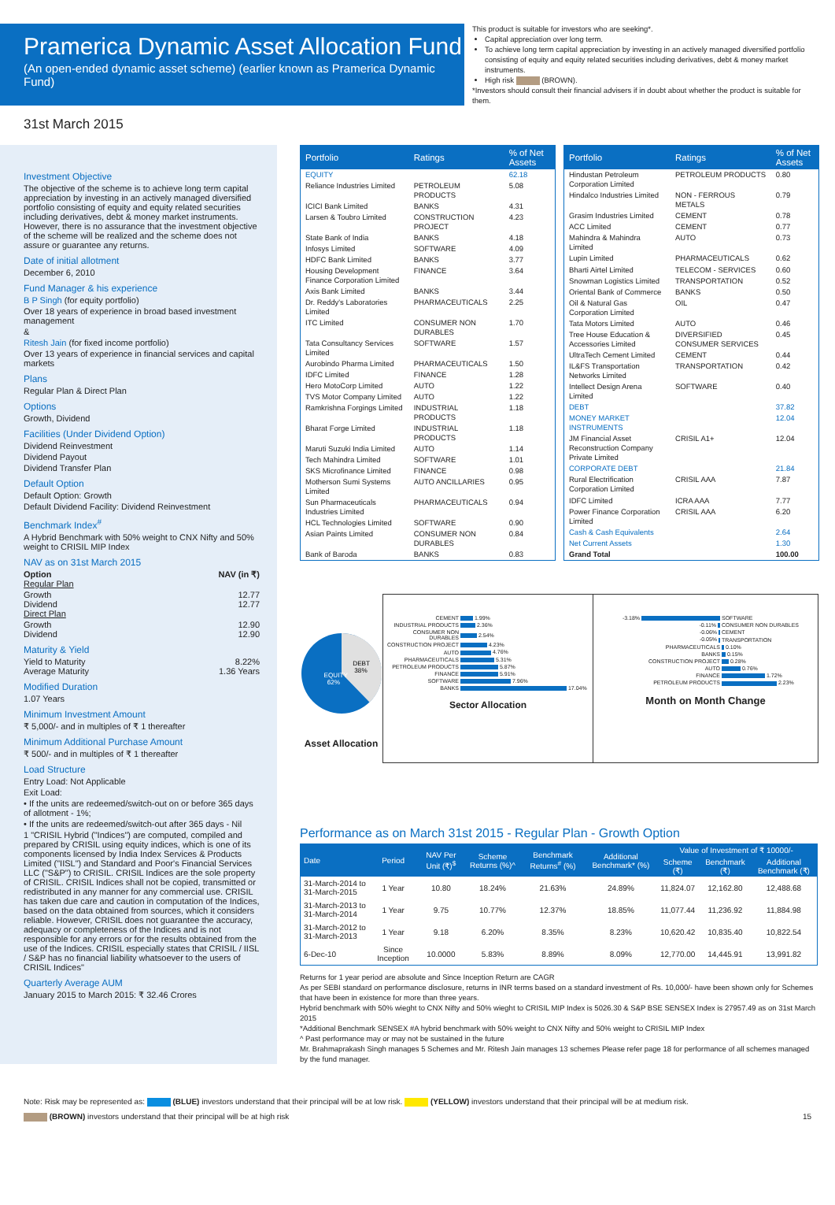Pramerica Dynamic Asset Allocation Fund
(An open-ended dynamic asset scheme) (earlier known as Pramerica Dynamic Fund)
This product is suitable for investors who are seeking*.
Capital appreciation over long term.
To achieve long term capital appreciation by investing in an actively managed diversified portfolio consisting of equity and equity related securities including derivatives, debt & money market instruments.
High risk (BROWN).
*Investors should consult their financial advisers if in doubt about whether the product is suitable for them.
31st March 2015
Investment Objective
The objective of the scheme is to achieve long term capital appreciation by investing in an actively managed diversified portfolio consisting of equity and equity related securities including derivatives, debt & money market instruments. However, there is no assurance that the investment objective of the scheme will be realized and the scheme does not assure or guarantee any returns.
Date of initial allotment
December 6, 2010
Fund Manager & his experience
B P Singh (for equity portfolio)
Over 18 years of experience in broad based investment management
&
Ritesh Jain (for fixed income portfolio)
Over 13 years of experience in financial services and capital markets
Plans
Regular Plan & Direct Plan
Options
Growth, Dividend
Facilities (Under Dividend Option)
Dividend Reinvestment
Dividend Payout
Dividend Transfer Plan
Default Option
Default Option: Growth
Default Dividend Facility: Dividend Reinvestment
Benchmark Index<sup>#</sup>
A Hybrid Benchmark with 50% weight to CNX Nifty and 50% weight to CRISIL MIP Index
NAV as on 31st March 2015
Option NAV (in ₹)
Regular Plan
Growth 12.77
Dividend 12.77
Direct Plan
Growth 12.90
Dividend 12.90
Maturity & Yield
Yield to Maturity 8.22%
Average Maturity 1.36 Years
Modified Duration
1.07 Years
Minimum Investment Amount
₹ 5,000/- and in multiples of ₹ 1 thereafter
Minimum Additional Purchase Amount
₹ 500/- and in multiples of ₹ 1 thereafter
Load Structure
Entry Load: Not Applicable
Exit Load:
• If the units are redeemed/switch-out on or before 365 days of allotment - 1%;
• If the units are redeemed/switch-out after 365 days - Nil
1 "CRISIL Hybrid ("Indices") are computed, compiled and prepared by CRISIL using equity indices, which is one of its components licensed by India Index Services & Products Limited ("IISL") and Standard and Poor's Financial Services LLC ("S&P") to CRISIL. CRISIL Indices are the sole property of CRISIL. CRISIL Indices shall not be copied, transmitted or redistributed in any manner for any commercial use. CRISIL has taken due care and caution in computation of the Indices, based on the data obtained from sources, which it considers reliable. However, CRISIL does not guarantee the accuracy, adequacy or completeness of the Indices and is not responsible for any errors or for the results obtained from the use of the Indices. CRISIL especially states that CRISIL / IISL / S&P has no financial liability whatsoever to the users of CRISIL Indices"
Quarterly Average AUM
January 2015 to March 2015: ₹ 32.46 Crores
| Portfolio | Ratings | % of Net Assets |
| --- | --- | --- |
| EQUITY | | 62.18 |
| Reliance Industries Limited | PETROLEUM PRODUCTS | 5.08 |
| ICICI Bank Limited | BANKS | 4.31 |
| Larsen & Toubro Limited | CONSTRUCTION PROJECT | 4.23 |
| State Bank of India | BANKS | 4.18 |
| Infosys Limited | SOFTWARE | 4.09 |
| HDFC Bank Limited | BANKS | 3.77 |
| Housing Development Finance Corporation Limited | FINANCE | 3.64 |
| Axis Bank Limited | BANKS | 3.44 |
| Dr. Reddy's Laboratories Limited | PHARMACEUTICALS | 2.25 |
| ITC Limited | CONSUMER NON DURABLES | 1.70 |
| Tata Consultancy Services Limited | SOFTWARE | 1.57 |
| Aurobindo Pharma Limited | PHARMACEUTICALS | 1.50 |
| IDFC Limited | FINANCE | 1.28 |
| Hero MotoCorp Limited | AUTO | 1.22 |
| TVS Motor Company Limited | AUTO | 1.22 |
| Ramkrishna Forgings Limited | INDUSTRIAL PRODUCTS | 1.18 |
| Bharat Forge Limited | INDUSTRIAL PRODUCTS | 1.18 |
| Maruti Suzuki India Limited | AUTO | 1.14 |
| Tech Mahindra Limited | SOFTWARE | 1.01 |
| SKS Microfinance Limited | FINANCE | 0.98 |
| Motherson Sumi Systems Limited | AUTO ANCILLARIES | 0.95 |
| Sun Pharmaceuticals Industries Limited | PHARMACEUTICALS | 0.94 |
| HCL Technologies Limited | SOFTWARE | 0.90 |
| Asian Paints Limited | CONSUMER NON DURABLES | 0.84 |
| Bank of Baroda | BANKS | 0.83 |
| Portfolio | Ratings | % of Net Assets |
| --- | --- | --- |
| Hindustan Petroleum Corporation Limited | PETROLEUM PRODUCTS | 0.80 |
| Hindalco Industries Limited | NON - FERROUS METALS | 0.79 |
| Grasim Industries Limited | CEMENT | 0.78 |
| ACC Limited | CEMENT | 0.77 |
| Mahindra & Mahindra Limited | AUTO | 0.73 |
| Lupin Limited | PHARMACEUTICALS | 0.62 |
| Bharti Airtel Limited | TELECOM - SERVICES | 0.60 |
| Snowman Logistics Limited | TRANSPORTATION | 0.52 |
| Oriental Bank of Commerce | BANKS | 0.50 |
| Oil & Natural Gas Corporation Limited | OIL | 0.47 |
| Tata Motors Limited | AUTO | 0.46 |
| Tree House Education & Accessories Limited | DIVERSIFIED CONSUMER SERVICES | 0.45 |
| UltraTech Cement Limited | CEMENT | 0.44 |
| IL&FS Transportation Networks Limited | TRANSPORTATION | 0.42 |
| Intellect Design Arena Limited | SOFTWARE | 0.40 |
| DEBT | | 37.82 |
| MONEY MARKET INSTRUMENTS | | 12.04 |
| JM Financial Asset Reconstruction Company Private Limited | CRISIL A1+ | 12.04 |
| CORPORATE DEBT | | 21.84 |
| Rural Electrification Corporation Limited | CRISIL AAA | 7.87 |
| IDFC Limited | ICRA AAA | 7.77 |
| Power Finance Corporation Limited | CRISIL AAA | 6.20 |
| Cash & Cash Equivalents | | 2.64 |
| Net Current Assets | | 1.30 |
| Grand Total | | 100.00 |
EQUITY
62%
DEBT
38%
Asset Allocation
| CEMENT | 1.99% |
| INDUSTRIAL PRODUCTS | 2.36% |
| CONSUMER NON DURABLES | 2.54% |
| CONSTRUCTION PROJECT | 4.23% |
| AUTO | 4.76% |
| PHARMACEUTICALS | 5.31% |
| PETROLEUM PRODUCTS | 5.87% |
| FINANCE | 5.91% |
| SOFTWARE | 7.96% |
| BANKS | 17.04% |
Sector Allocation
| -3.18% | SOFTWARE |
| -0.11% | CONSUMER NON DURABLES |
| -0.06% | CEMENT |
| -0.05% | TRANSPORTATION |
| PHARMACEUTICALS | 0.10% |
| BANKS | 0.15% |
| CONSTRUCTION PROJECT | 0.28% |
| AUTO | 0.76% |
| FINANCE | 1.72% |
| PETROLEUM PRODUCTS | 2.23% |
Month on Month Change
Performance as on March 31st 2015 - Regular Plan - Growth Option
| Date | Period | NAV Per Unit (₹)<sup>$</sup> | Scheme Returns (%)^ | Benchmark Returns<sup>#</sup> (%) | Additional Benchmark* (%) | Value of Investment of ₹ 10000/- | | |
| --- | --- | --- | --- | --- | --- | --- | --- | --- |
| | | | | | | Scheme (₹) | Benchmark (₹) | Additional Benchmark (₹) |
| 31-March-2014 to 31-March-2015 | 1 Year | 10.80 | 18.24% | 21.63% | 24.89% | 11,824.07 | 12,162.80 | 12,488.68 |
| 31-March-2013 to 31-March-2014 | 1 Year | 9.75 | 10.77% | 12.37% | 18.85% | 11,077.44 | 11,236.92 | 11,884.98 |
| 31-March-2012 to 31-March-2013 | 1 Year | 9.18 | 6.20% | 8.35% | 8.23% | 10,620.42 | 10,835.40 | 10,822.54 |
| 6-Dec-10 | Since Inception | 10.0000 | 5.83% | 8.89% | 8.09% | 12,770.00 | 14,445.91 | 13,991.82 |
Returns for 1 year period are absolute and Since Inception Return are CAGR
As per SEBI standard on performance disclosure, returns in INR terms based on a standard investment of Rs. 10,000/- have been shown only for Schemes that have been in existence for more than three years.
Hybrid benchmark with 50% wieght to CNX Nifty and 50% wieght to CRISIL MIP Index is 5026.30 & S&P BSE SENSEX Index is 27957.49 as on 31st March 2015
*Additional Benchmark SENSEX #A hybrid benchmark with 50% weight to CNX Nifty and 50% weight to CRISIL MIP Index
^ Past performance may or may not be sustained in the future
Mr. Brahmaprakash Singh manages 5 Schemes and Mr. Ritesh Jain manages 13 schemes Please refer page 18 for performance of all schemes managed by the fund manager.
Note: Risk may be represented as: (BLUE) investors understand that their principal will be at low risk. (YELLOW) investors understand that their principal will be at medium risk.
(BROWN) investors understand that their principal will be at high risk 15